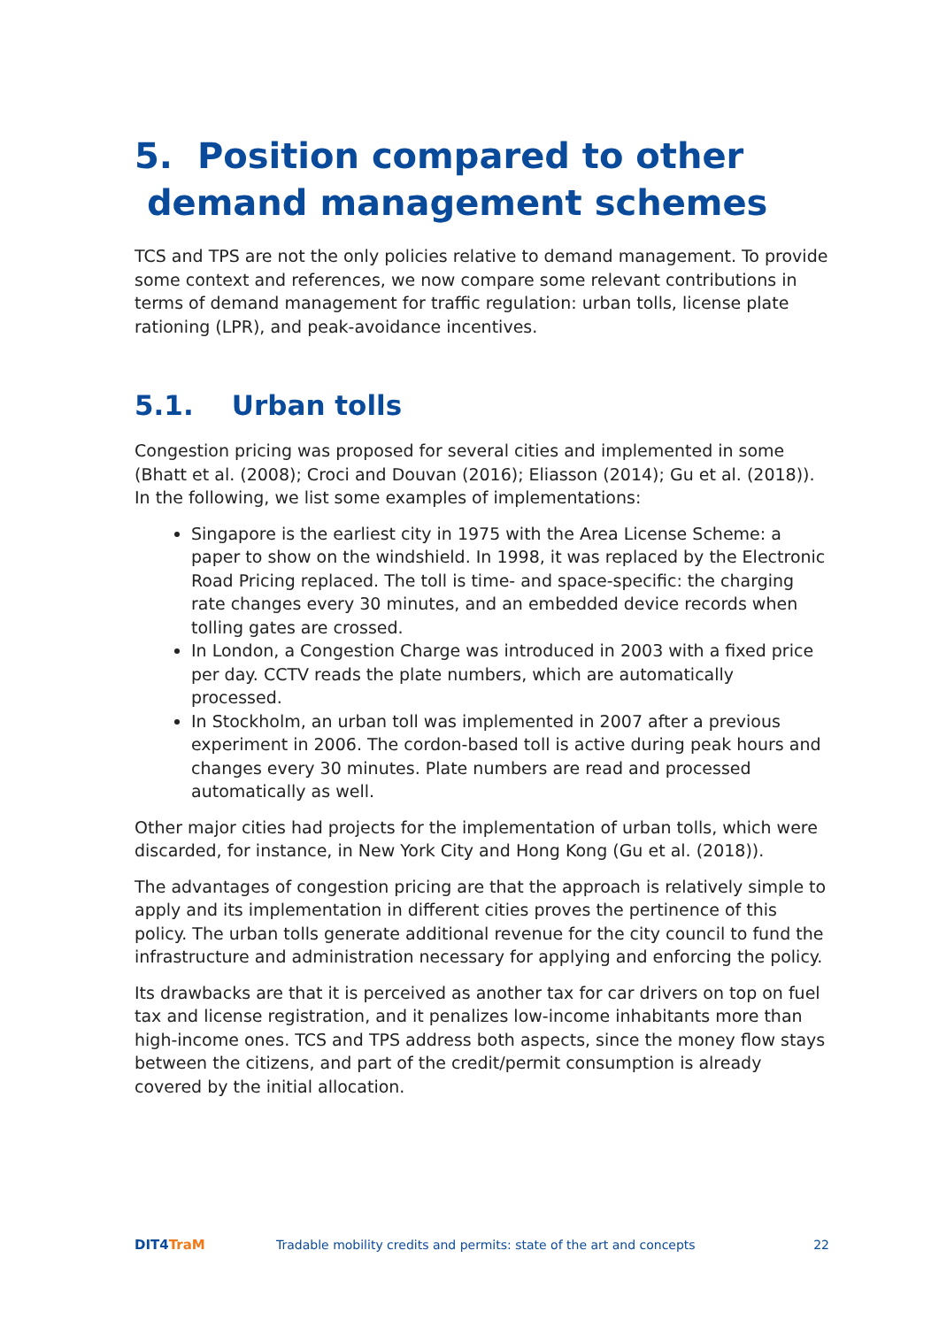5. Position compared to other
demand management schemes
TCS and TPS are not the only policies relative to demand management. To provide some context and references, we now compare some relevant contributions in terms of demand management for traffic regulation: urban tolls, license plate rationing (LPR), and peak-avoidance incentives.
5.1. Urban tolls
Congestion pricing was proposed for several cities and implemented in some (Bhatt et al. (2008); Croci and Douvan (2016); Eliasson (2014); Gu et al. (2018)). In the following, we list some examples of implementations:
Singapore is the earliest city in 1975 with the Area License Scheme: a paper to show on the windshield. In 1998, it was replaced by the Electronic Road Pricing replaced. The toll is time- and space-specific: the charging rate changes every 30 minutes, and an embedded device records when tolling gates are crossed.
In London, a Congestion Charge was introduced in 2003 with a fixed price per day. CCTV reads the plate numbers, which are automatically processed.
In Stockholm, an urban toll was implemented in 2007 after a previous experiment in 2006. The cordon-based toll is active during peak hours and changes every 30 minutes. Plate numbers are read and processed automatically as well.
Other major cities had projects for the implementation of urban tolls, which were discarded, for instance, in New York City and Hong Kong (Gu et al. (2018)).
The advantages of congestion pricing are that the approach is relatively simple to apply and its implementation in different cities proves the pertinence of this policy. The urban tolls generate additional revenue for the city council to fund the infrastructure and administration necessary for applying and enforcing the policy.
Its drawbacks are that it is perceived as another tax for car drivers on top on fuel tax and license registration, and it penalizes low-income inhabitants more than high-income ones. TCS and TPS address both aspects, since the money flow stays between the citizens, and part of the credit/permit consumption is already covered by the initial allocation.
DIT4TraM
Tradable mobility credits and permits: state of the art and concepts
22